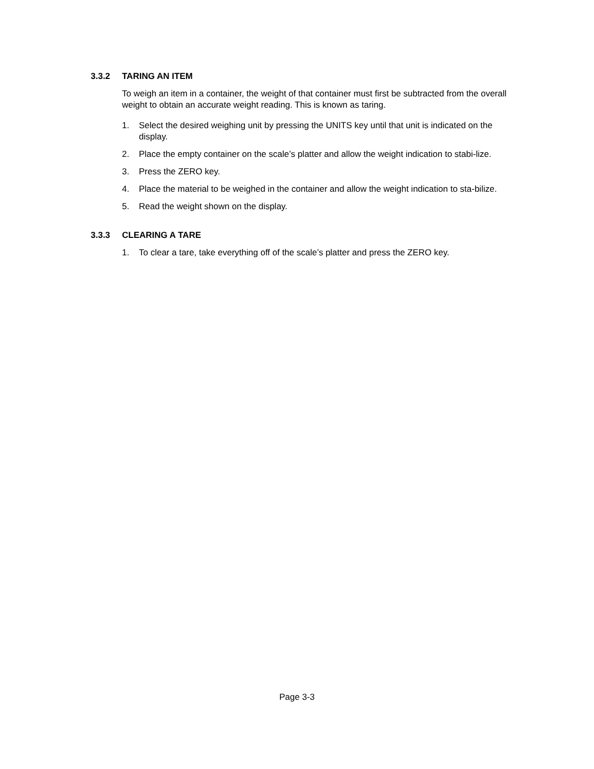3.3.2 TARING AN ITEM
To weigh an item in a container, the weight of that container must first be subtracted from the overall weight to obtain an accurate weight reading. This is known as taring.
1. Select the desired weighing unit by pressing the UNITS key until that unit is indicated on the display.
2. Place the empty container on the scale’s platter and allow the weight indication to stabi-lize.
3. Press the ZERO key.
4. Place the material to be weighed in the container and allow the weight indication to sta-bilize.
5. Read the weight shown on the display.
3.3.3 CLEARING A TARE
1. To clear a tare, take everything off of the scale’s platter and press the ZERO key.
Page 3-3